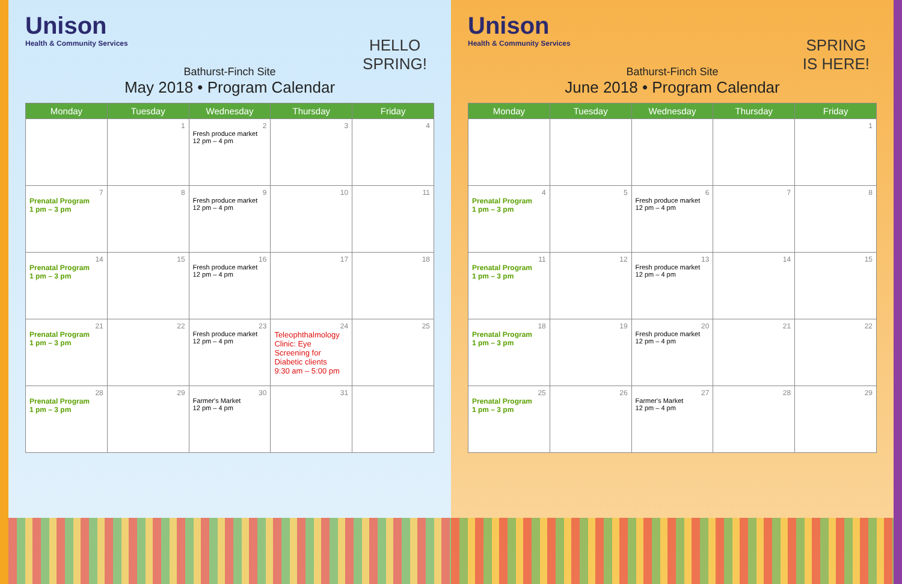Unison
Health & Community Services
HELLO
SPRING!
Bathurst-Finch Site
May 2018 • Program Calendar
| Monday | Tuesday | Wednesday | Thursday | Friday |
| --- | --- | --- | --- | --- |
| | 1 | 2 Fresh produce market 12 pm – 4 pm | 3 | 4 |
| 7 Prenatal Program 1 pm – 3 pm | 8 | 9 Fresh produce market 12 pm – 4 pm | 10 | 11 |
| 14 Prenatal Program 1 pm – 3 pm | 15 | 16 Fresh produce market 12 pm – 4 pm | 17 | 18 |
| 21 Prenatal Program 1 pm – 3 pm | 22 | 23 Fresh produce market 12 pm – 4 pm | 24 Teleophthalmology Clinic: Eye Screening for Diabetic clients 9:30 am – 5:00 pm | 25 |
| 28 Prenatal Program 1 pm – 3 pm | 29 | 30 Farmer's Market 12 pm – 4 pm | 31 | |
Unison
Health & Community Services
SPRING
IS HERE!
Bathurst-Finch Site
June 2018 • Program Calendar
| Monday | Tuesday | Wednesday | Thursday | Friday |
| --- | --- | --- | --- | --- |
| | | | | 1 |
| 4 Prenatal Program 1 pm – 3 pm | 5 | 6 Fresh produce market 12 pm – 4 pm | 7 | 8 |
| 11 Prenatal Program 1 pm – 3 pm | 12 | 13 Fresh produce market 12 pm – 4 pm | 14 | 15 |
| 18 Prenatal Program 1 pm – 3 pm | 19 | 20 Fresh produce market 12 pm – 4 pm | 21 | 22 |
| 25 Prenatal Program 1 pm – 3 pm | 26 | 27 Farmer's Market 12 pm – 4 pm | 28 | 29 |